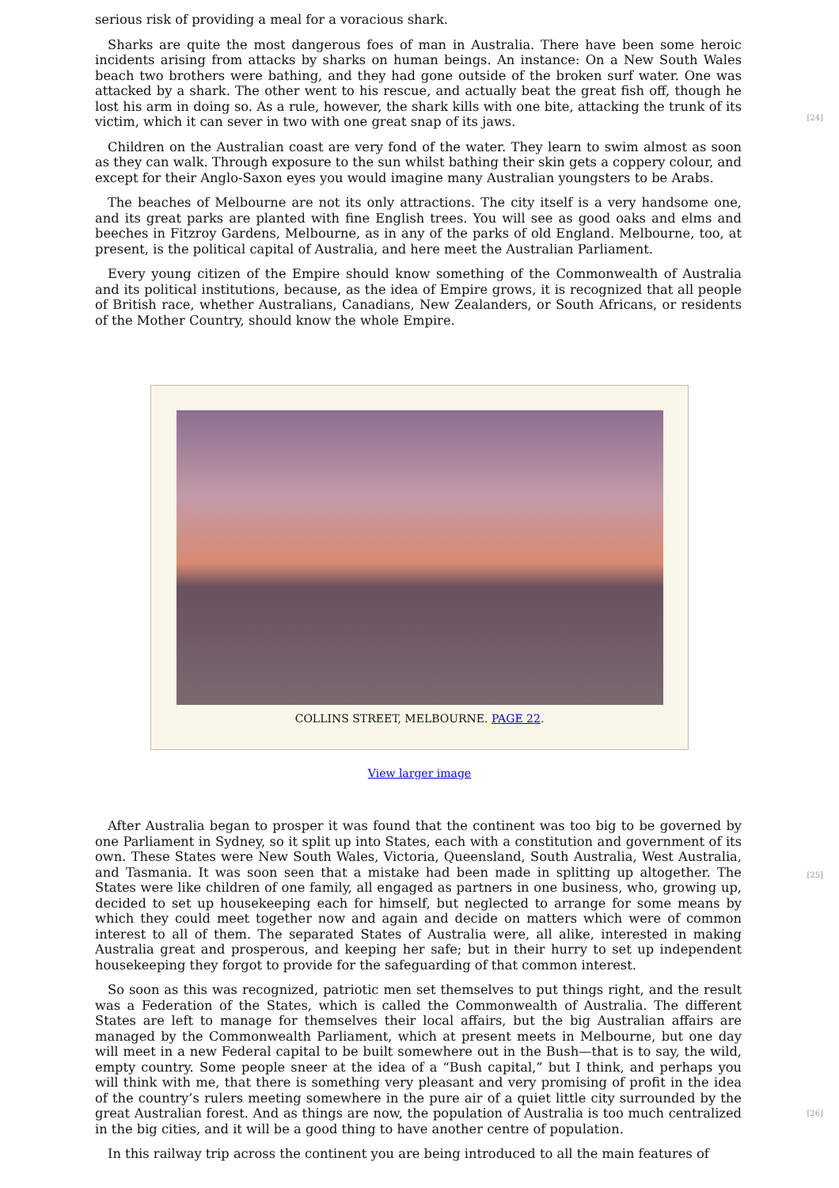serious risk of providing a meal for a voracious shark.
Sharks are quite the most dangerous foes of man in Australia. There have been some heroic incidents arising from attacks by sharks on human beings. An instance: On a New South Wales beach two brothers were bathing, and they had gone outside of the broken surf water. One was attacked by a shark. The other went to his rescue, and actually beat the great fish off, though he lost his arm in doing so. As a rule, however, the shark kills with one bite, attacking the trunk of its victim, which it can sever in two with one great snap of its jaws.
[24]
Children on the Australian coast are very fond of the water. They learn to swim almost as soon as they can walk. Through exposure to the sun whilst bathing their skin gets a coppery colour, and except for their Anglo-Saxon eyes you would imagine many Australian youngsters to be Arabs.
The beaches of Melbourne are not its only attractions. The city itself is a very handsome one, and its great parks are planted with fine English trees. You will see as good oaks and elms and beeches in Fitzroy Gardens, Melbourne, as in any of the parks of old England. Melbourne, too, at present, is the political capital of Australia, and here meet the Australian Parliament.
Every young citizen of the Empire should know something of the Commonwealth of Australia and its political institutions, because, as the idea of Empire grows, it is recognized that all people of British race, whether Australians, Canadians, New Zealanders, or South Africans, or residents of the Mother Country, should know the whole Empire.
COLLINS STREET, MELBOURNE. PAGE 22.
View larger image
After Australia began to prosper it was found that the continent was too big to be governed by one Parliament in Sydney, so it split up into States, each with a constitution and government of its own. These States were New South Wales, Victoria, Queensland, South Australia, West Australia, and Tasmania. It was soon seen that a mistake had been made in splitting up altogether. The States were like children of one family, all engaged as partners in one business, who, growing up, decided to set up housekeeping each for himself, but neglected to arrange for some means by which they could meet together now and again and decide on matters which were of common interest to all of them. The separated States of Australia were, all alike, interested in making Australia great and prosperous, and keeping her safe; but in their hurry to set up independent housekeeping they forgot to provide for the safeguarding of that common interest.
[25]
So soon as this was recognized, patriotic men set themselves to put things right, and the result was a Federation of the States, which is called the Commonwealth of Australia. The different States are left to manage for themselves their local affairs, but the big Australian affairs are managed by the Commonwealth Parliament, which at present meets in Melbourne, but one day will meet in a new Federal capital to be built somewhere out in the Bush—that is to say, the wild, empty country. Some people sneer at the idea of a “Bush capital,” but I think, and perhaps you will think with me, that there is something very pleasant and very promising of profit in the idea of the country’s rulers meeting somewhere in the pure air of a quiet little city surrounded by the great Australian forest. And as things are now, the population of Australia is too much centralized in the big cities, and it will be a good thing to have another centre of population.
In this railway trip across the continent you are being introduced to all the main features of
[26]